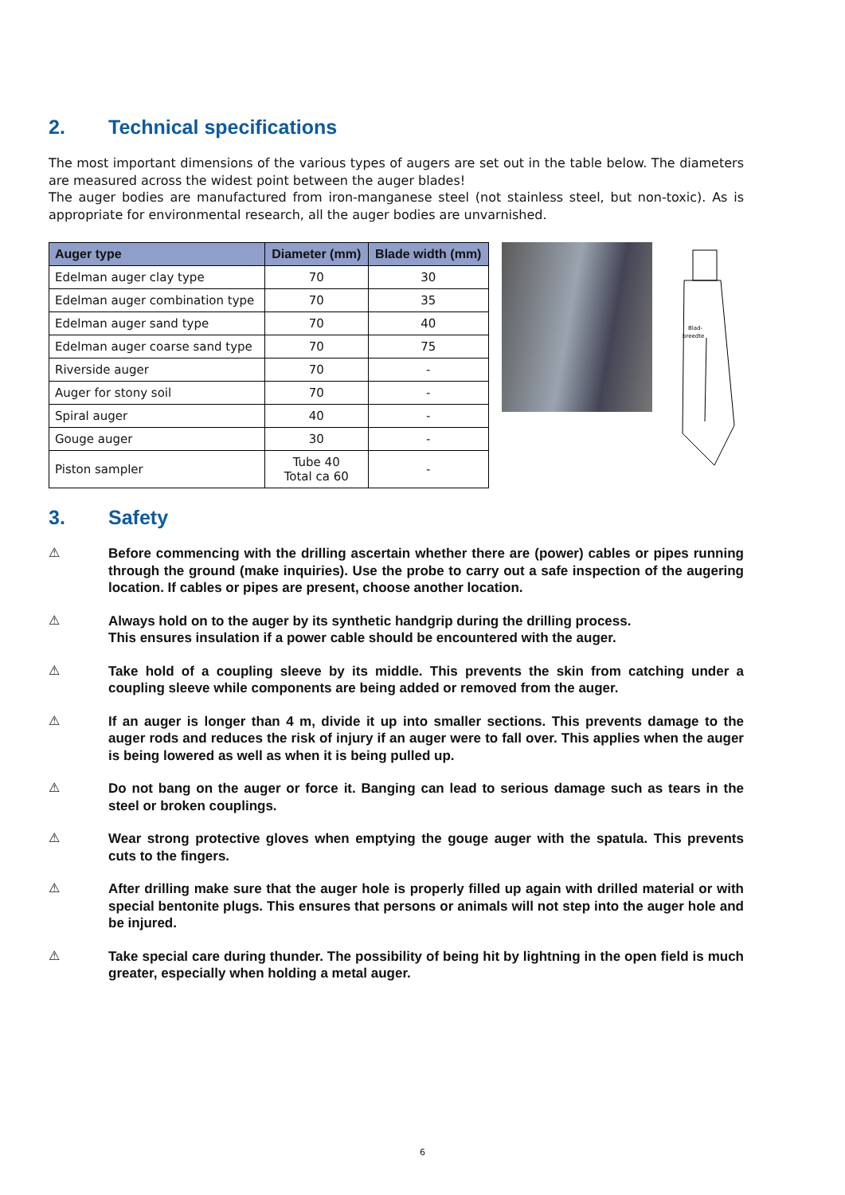2. Technical specifications
The most important dimensions of the various types of augers are set out in the table below. The diameters are measured across the widest point between the auger blades!
The auger bodies are manufactured from iron-manganese steel (not stainless steel, but non-toxic). As is appropriate for environmental research, all the auger bodies are unvarnished.
| Auger type | Diameter (mm) | Blade width (mm) |
| --- | --- | --- |
| Edelman auger clay type | 70 | 30 |
| Edelman auger combination type | 70 | 35 |
| Edelman auger sand type | 70 | 40 |
| Edelman auger coarse sand type | 70 | 75 |
| Riverside auger | 70 | - |
| Auger for stony soil | 70 | - |
| Spiral auger | 40 | - |
| Gouge auger | 30 | - |
| Piston sampler | Tube 40 Total ca 60 | - |
Blad-
breedte
3. Safety
⚠
Before commencing with the drilling ascertain whether there are (power) cables or pipes running through the ground (make inquiries). Use the probe to carry out a safe inspection of the augering location. If cables or pipes are present, choose another location.
⚠
Always hold on to the auger by its synthetic handgrip during the drilling process.
This ensures insulation if a power cable should be encountered with the auger.
⚠
Take hold of a coupling sleeve by its middle. This prevents the skin from catching under a coupling sleeve while components are being added or removed from the auger.
⚠
If an auger is longer than 4 m, divide it up into smaller sections. This prevents damage to the auger rods and reduces the risk of injury if an auger were to fall over. This applies when the auger is being lowered as well as when it is being pulled up.
⚠
Do not bang on the auger or force it. Banging can lead to serious damage such as tears in the steel or broken couplings.
⚠
Wear strong protective gloves when emptying the gouge auger with the spatula. This prevents cuts to the fingers.
⚠
After drilling make sure that the auger hole is properly filled up again with drilled material or with special bentonite plugs. This ensures that persons or animals will not step into the auger hole and be injured.
⚠
Take special care during thunder. The possibility of being hit by lightning in the open field is much greater, especially when holding a metal auger.
6